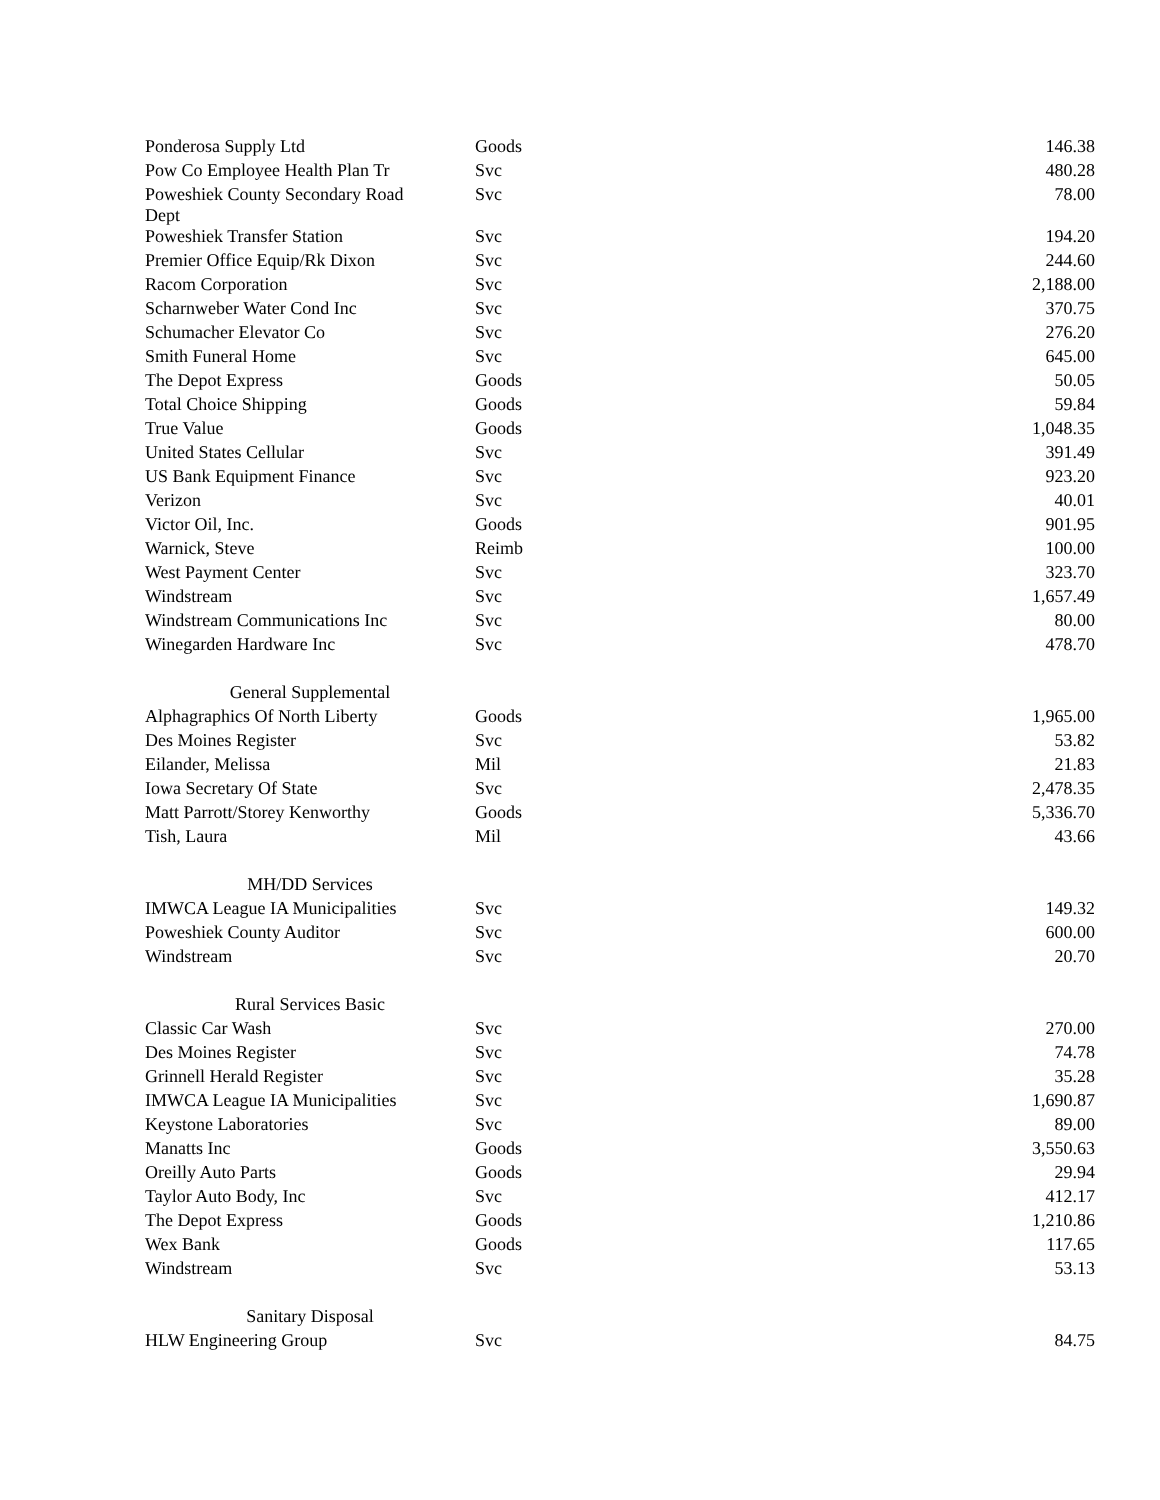| Ponderosa Supply Ltd | Goods | 146.38 |
| Pow Co Employee Health Plan Tr | Svc | 480.28 |
| Poweshiek County Secondary Road Dept | Svc | 78.00 |
| Poweshiek Transfer Station | Svc | 194.20 |
| Premier Office Equip/Rk Dixon | Svc | 244.60 |
| Racom Corporation | Svc | 2,188.00 |
| Scharnweber Water Cond Inc | Svc | 370.75 |
| Schumacher Elevator Co | Svc | 276.20 |
| Smith Funeral Home | Svc | 645.00 |
| The Depot Express | Goods | 50.05 |
| Total Choice Shipping | Goods | 59.84 |
| True Value | Goods | 1,048.35 |
| United States Cellular | Svc | 391.49 |
| US Bank Equipment Finance | Svc | 923.20 |
| Verizon | Svc | 40.01 |
| Victor Oil, Inc. | Goods | 901.95 |
| Warnick, Steve | Reimb | 100.00 |
| West Payment Center | Svc | 323.70 |
| Windstream | Svc | 1,657.49 |
| Windstream Communications Inc | Svc | 80.00 |
| Winegarden Hardware Inc | Svc | 478.70 |
| General Supplemental | | |
| Alphagraphics Of North Liberty | Goods | 1,965.00 |
| Des Moines Register | Svc | 53.82 |
| Eilander, Melissa | Mil | 21.83 |
| Iowa Secretary Of State | Svc | 2,478.35 |
| Matt Parrott/Storey Kenworthy | Goods | 5,336.70 |
| Tish, Laura | Mil | 43.66 |
| MH/DD Services | | |
| IMWCA League IA Municipalities | Svc | 149.32 |
| Poweshiek County Auditor | Svc | 600.00 |
| Windstream | Svc | 20.70 |
| Rural Services Basic | | |
| Classic Car Wash | Svc | 270.00 |
| Des Moines Register | Svc | 74.78 |
| Grinnell Herald Register | Svc | 35.28 |
| IMWCA League IA Municipalities | Svc | 1,690.87 |
| Keystone Laboratories | Svc | 89.00 |
| Manatts Inc | Goods | 3,550.63 |
| Oreilly Auto Parts | Goods | 29.94 |
| Taylor Auto Body, Inc | Svc | 412.17 |
| The Depot Express | Goods | 1,210.86 |
| Wex Bank | Goods | 117.65 |
| Windstream | Svc | 53.13 |
| Sanitary Disposal | | |
| HLW Engineering Group | Svc | 84.75 |